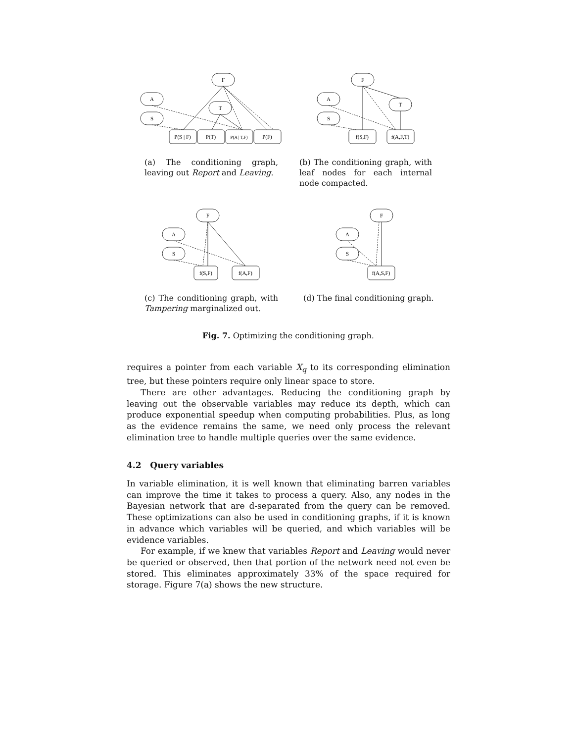F
A
T
S
P(S | F)
P(T)
P(A | T,F)
P(F)
F
A
T
S
f(S,F)
f(A,F,T)
F
A
S
f(S,F)
f(A,F)
F
A
S
f(A,S,F)
(a) The conditioning graph, leaving out Report and Leaving.
(b) The conditioning graph, with leaf nodes for each internal node compacted.
(c) The conditioning graph, with Tampering marginalized out.
(d) The final conditioning graph.
Fig. 7. Optimizing the conditioning graph.
requires a pointer from each variable X<sub>q</sub> to its corresponding elimination tree, but these pointers require only linear space to store.
There are other advantages. Reducing the conditioning graph by leaving out the observable variables may reduce its depth, which can produce exponential speedup when computing probabilities. Plus, as long as the evidence remains the same, we need only process the relevant elimination tree to handle multiple queries over the same evidence.
4.2 Query variables
In variable elimination, it is well known that eliminating barren variables can improve the time it takes to process a query. Also, any nodes in the Bayesian network that are d-separated from the query can be removed. These optimizations can also be used in conditioning graphs, if it is known in advance which variables will be queried, and which variables will be evidence variables.
For example, if we knew that variables Report and Leaving would never be queried or observed, then that portion of the network need not even be stored. This eliminates approximately 33% of the space required for storage. Figure 7(a) shows the new structure.